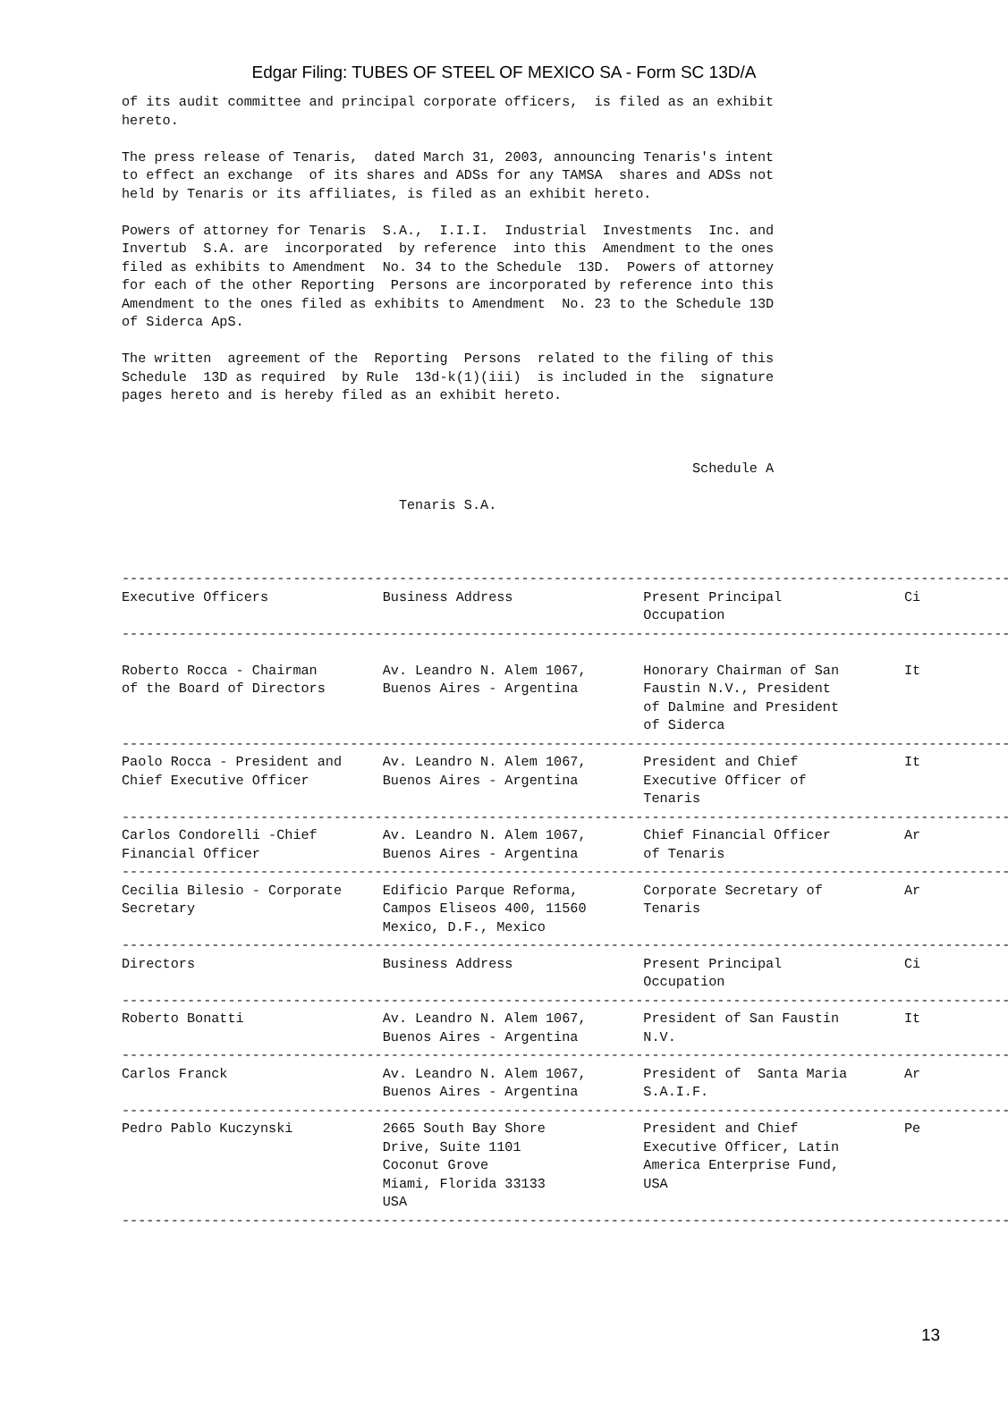Edgar Filing: TUBES OF STEEL OF MEXICO SA - Form SC 13D/A
of its audit committee and principal corporate officers,  is filed as an exhibit
hereto.

The press release of Tenaris,  dated March 31, 2003, announcing Tenaris's intent
to effect an exchange  of its shares and ADSs for any TAMSA  shares and ADSs not
held by Tenaris or its affiliates, is filed as an exhibit hereto.

Powers of attorney for Tenaris  S.A.,  I.I.I.  Industrial  Investments  Inc. and
Invertub  S.A. are  incorporated  by reference  into this  Amendment to the ones
filed as exhibits to Amendment  No. 34 to the Schedule  13D.  Powers of attorney
for each of the other Reporting  Persons are incorporated by reference into this
Amendment to the ones filed as exhibits to Amendment  No. 23 to the Schedule 13D
of Siderca ApS.

The written  agreement of the  Reporting  Persons  related to the filing of this
Schedule  13D as required  by Rule  13d-k(1)(iii)  is included in the  signature
pages hereto and is hereby filed as an exhibit hereto.



                                                                      Schedule A

                                  Tenaris S.A.



--------------------------------------------------------------------------------------------------------------
Executive Officers              Business Address                Present Principal               Ci
                                                                Occupation
--------------------------------------------------------------------------------------------------------------

Roberto Rocca - Chairman        Av. Leandro N. Alem 1067,       Honorary Chairman of San        It
of the Board of Directors       Buenos Aires - Argentina        Faustin N.V., President
                                                                of Dalmine and President
                                                                of Siderca
--------------------------------------------------------------------------------------------------------------
Paolo Rocca - President and     Av. Leandro N. Alem 1067,       President and Chief             It
Chief Executive Officer         Buenos Aires - Argentina        Executive Officer of
                                                                Tenaris
--------------------------------------------------------------------------------------------------------------
Carlos Condorelli -Chief        Av. Leandro N. Alem 1067,       Chief Financial Officer         Ar
Financial Officer               Buenos Aires - Argentina        of Tenaris
--------------------------------------------------------------------------------------------------------------
Cecilia Bilesio - Corporate     Edificio Parque Reforma,        Corporate Secretary of          Ar
Secretary                       Campos Eliseos 400, 11560       Tenaris
                                Mexico, D.F., Mexico
--------------------------------------------------------------------------------------------------------------
Directors                       Business Address                Present Principal               Ci
                                                                Occupation
--------------------------------------------------------------------------------------------------------------
Roberto Bonatti                 Av. Leandro N. Alem 1067,       President of San Faustin        It
                                Buenos Aires - Argentina        N.V.
--------------------------------------------------------------------------------------------------------------
Carlos Franck                   Av. Leandro N. Alem 1067,       President of  Santa Maria       Ar
                                Buenos Aires - Argentina        S.A.I.F.
--------------------------------------------------------------------------------------------------------------
Pedro Pablo Kuczynski           2665 South Bay Shore            President and Chief             Pe
                                Drive, Suite 1101               Executive Officer, Latin
                                Coconut Grove                   America Enterprise Fund,
                                Miami, Florida 33133            USA
                                USA
--------------------------------------------------------------------------------------------------------------
13